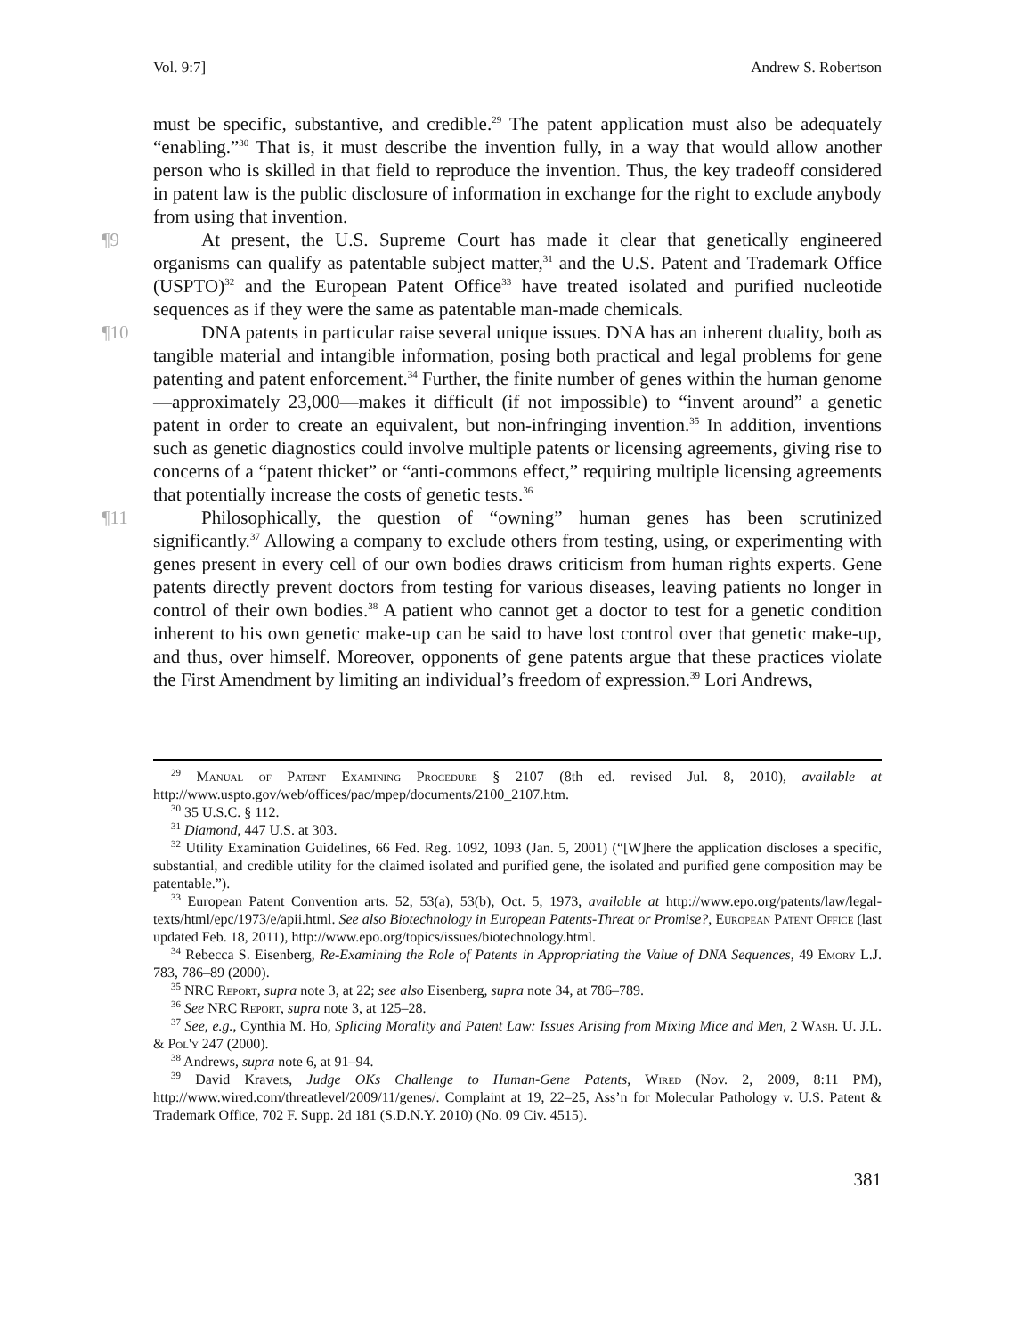Vol. 9:7] Andrew S. Robertson
must be specific, substantive, and credible.<sup>29</sup> The patent application must also be adequately “enabling.”<sup>30</sup> That is, it must describe the invention fully, in a way that would allow another person who is skilled in that field to reproduce the invention. Thus, the key tradeoff considered in patent law is the public disclosure of information in exchange for the right to exclude anybody from using that invention.
¶9 At present, the U.S. Supreme Court has made it clear that genetically engineered organisms can qualify as patentable subject matter,<sup>31</sup> and the U.S. Patent and Trademark Office (USPTO)<sup>32</sup> and the European Patent Office<sup>33</sup> have treated isolated and purified nucleotide sequences as if they were the same as patentable man-made chemicals.
¶10 DNA patents in particular raise several unique issues. DNA has an inherent duality, both as tangible material and intangible information, posing both practical and legal problems for gene patenting and patent enforcement.<sup>34</sup> Further, the finite number of genes within the human genome—approximately 23,000—makes it difficult (if not impossible) to “invent around” a genetic patent in order to create an equivalent, but non-infringing invention.<sup>35</sup> In addition, inventions such as genetic diagnostics could involve multiple patents or licensing agreements, giving rise to concerns of a “patent thicket” or “anti-commons effect,” requiring multiple licensing agreements that potentially increase the costs of genetic tests.<sup>36</sup>
¶11 Philosophically, the question of “owning” human genes has been scrutinized significantly.<sup>37</sup> Allowing a company to exclude others from testing, using, or experimenting with genes present in every cell of our own bodies draws criticism from human rights experts. Gene patents directly prevent doctors from testing for various diseases, leaving patients no longer in control of their own bodies.<sup>38</sup> A patient who cannot get a doctor to test for a genetic condition inherent to his own genetic make-up can be said to have lost control over that genetic make-up, and thus, over himself. Moreover, opponents of gene patents argue that these practices violate the First Amendment by limiting an individual’s freedom of expression.<sup>39</sup> Lori Andrews,
<sup>29</sup> Manual of Patent Examining Procedure § 2107 (8th ed. revised Jul. 8, 2010), available at http://www.uspto.gov/web/offices/pac/mpep/documents/2100_2107.htm.
<sup>30</sup> 35 U.S.C. § 112.
<sup>31</sup> Diamond, 447 U.S. at 303.
<sup>32</sup> Utility Examination Guidelines, 66 Fed. Reg. 1092, 1093 (Jan. 5, 2001) (“[W]here the application discloses a specific, substantial, and credible utility for the claimed isolated and purified gene, the isolated and purified gene composition may be patentable.”).
<sup>33</sup> European Patent Convention arts. 52, 53(a), 53(b), Oct. 5, 1973, available at http://www.epo.org/patents/law/legal-texts/html/epc/1973/e/apii.html. See also Biotechnology in European Patents-Threat or Promise?, European Patent Office (last updated Feb. 18, 2011), http://www.epo.org/topics/issues/biotechnology.html.
<sup>34</sup> Rebecca S. Eisenberg, Re-Examining the Role of Patents in Appropriating the Value of DNA Sequences, 49 Emory L.J. 783, 786–89 (2000).
<sup>35</sup> NRC Report, supra note 3, at 22; see also Eisenberg, supra note 34, at 786–789.
<sup>36</sup> See NRC Report, supra note 3, at 125–28.
<sup>37</sup> See, e.g., Cynthia M. Ho, Splicing Morality and Patent Law: Issues Arising from Mixing Mice and Men, 2 Wash. U. J.L. & Pol'y 247 (2000).
<sup>38</sup> Andrews, supra note 6, at 91–94.
<sup>39</sup> David Kravets, Judge OKs Challenge to Human-Gene Patents, Wired (Nov. 2, 2009, 8:11 PM), http://www.wired.com/threatlevel/2009/11/genes/. Complaint at 19, 22–25, Ass’n for Molecular Pathology v. U.S. Patent & Trademark Office, 702 F. Supp. 2d 181 (S.D.N.Y. 2010) (No. 09 Civ. 4515).
381